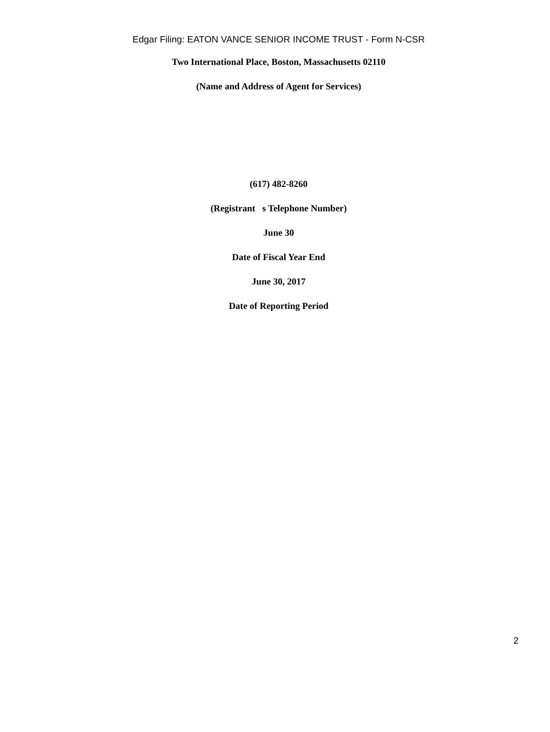Edgar Filing: EATON VANCE SENIOR INCOME TRUST - Form N-CSR
Two International Place, Boston, Massachusetts 02110
(Name and Address of Agent for Services)
(617) 482-8260
(Registrant s Telephone Number)
June 30
Date of Fiscal Year End
June 30, 2017
Date of Reporting Period
2